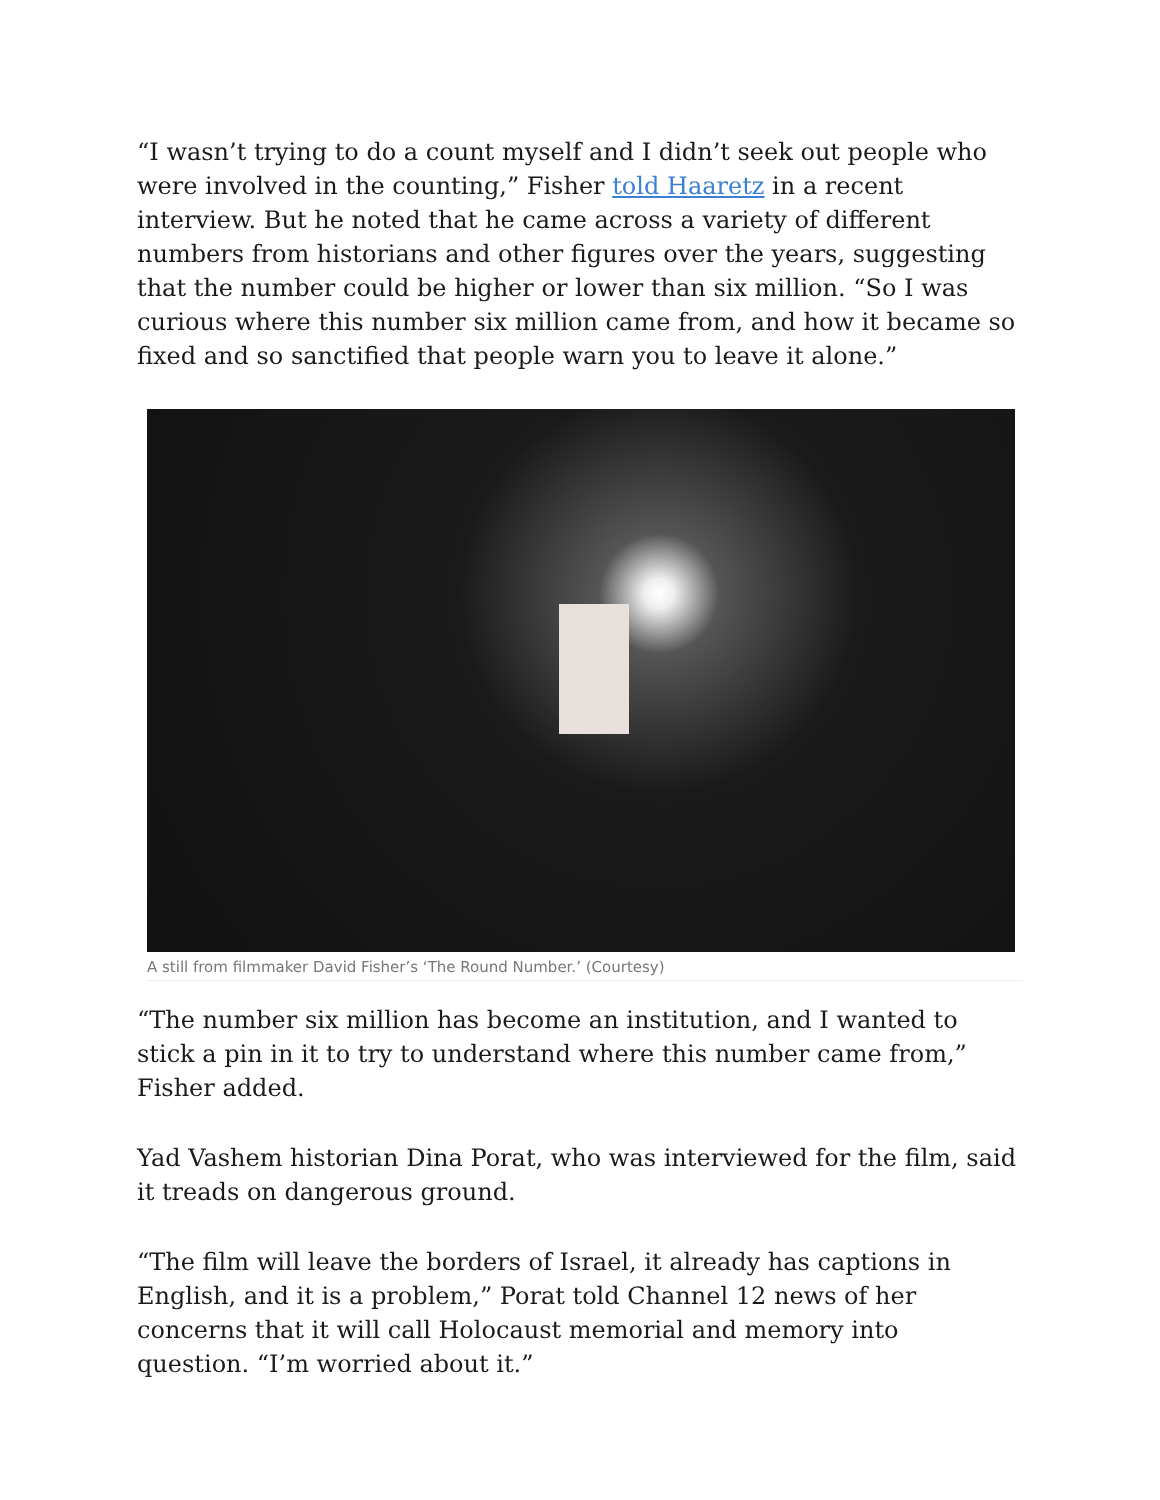“I wasn’t trying to do a count myself and I didn’t seek out people who were involved in the counting,” Fisher told Haaretz in a recent interview. But he noted that he came across a variety of different numbers from historians and other figures over the years, suggesting that the number could be higher or lower than six million. “So I was curious where this number six million came from, and how it became so fixed and so sanctified that people warn you to leave it alone.”
A still from filmmaker David Fisher’s ‘The Round Number.’ (Courtesy)
“The number six million has become an institution, and I wanted to stick a pin in it to try to understand where this number came from,” Fisher added.
Yad Vashem historian Dina Porat, who was interviewed for the film, said it treads on dangerous ground.
“The film will leave the borders of Israel, it already has captions in English, and it is a problem,” Porat told Channel 12 news of her concerns that it will call Holocaust memorial and memory into question. “I’m worried about it.”